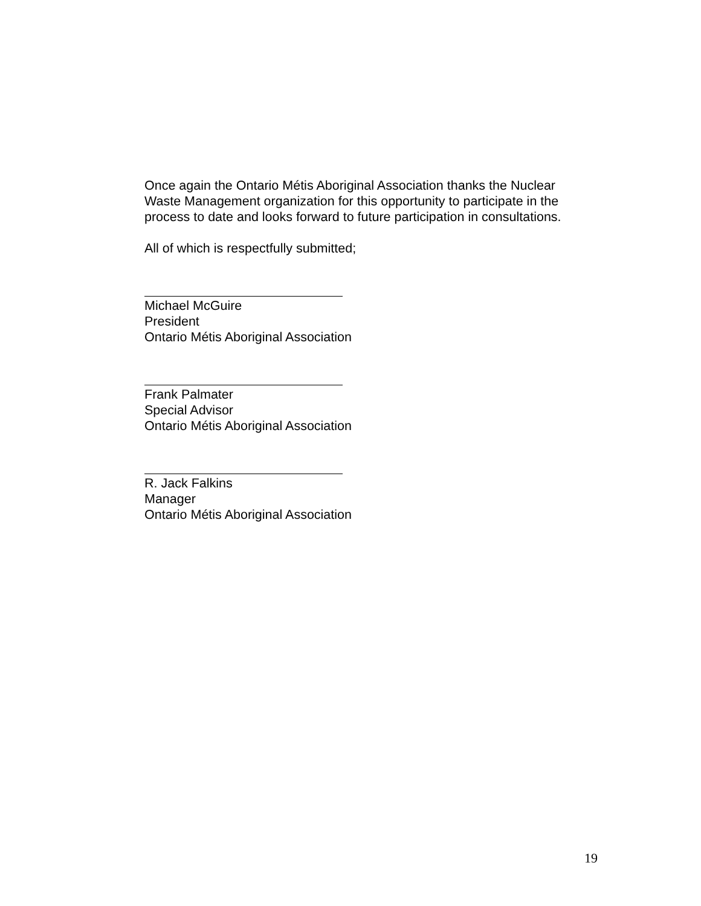Once again the Ontario Métis Aboriginal Association thanks the Nuclear Waste Management organization for this opportunity to participate in the process to date and looks forward to future participation in consultations.
All of which is respectfully submitted;
Michael McGuire
President
Ontario Métis Aboriginal Association
Frank Palmater
Special Advisor
Ontario Métis Aboriginal Association
R. Jack Falkins
Manager
Ontario Métis Aboriginal Association
19